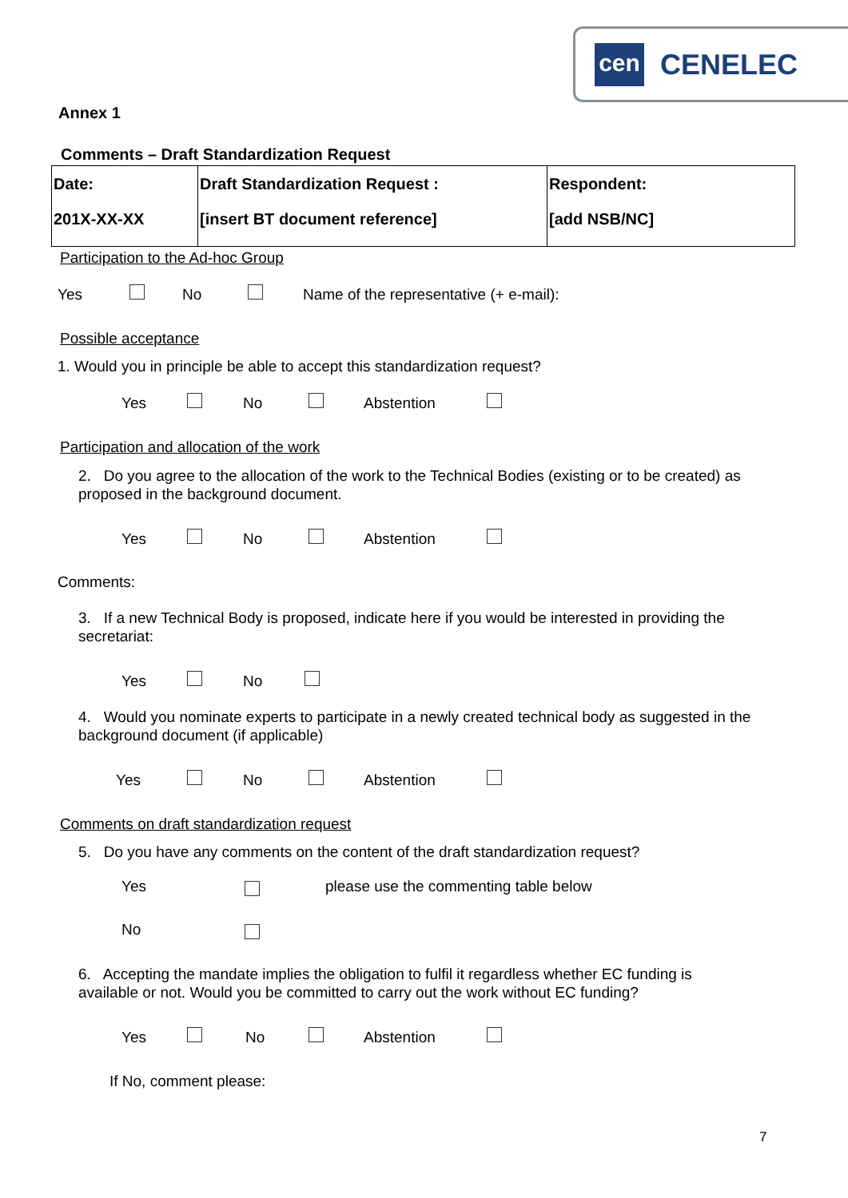cen
CENELEC
Annex 1
Comments – Draft Standardization Request
| Date: 201X-XX-XX | Draft Standardization Request : [insert BT document reference] | Respondent: [add NSB/NC] |
Participation to the Ad-hoc Group
Yes No Name of the representative (+ e-mail):
Possible acceptance
1. Would you in principle be able to accept this standardization request?
Yes No Abstention
Participation and allocation of the work
2. Do you agree to the allocation of the work to the Technical Bodies (existing or to be created) as
proposed in the background document.
Yes No Abstention
Comments:
3. If a new Technical Body is proposed, indicate here if you would be interested in providing the
secretariat:
Yes No
4. Would you nominate experts to participate in a newly created technical body as suggested in the
background document (if applicable)
Yes No Abstention
Comments on draft standardization request
5. Do you have any comments on the content of the draft standardization request?
Yes please use the commenting table below
No
6. Accepting the mandate implies the obligation to fulfil it regardless whether EC funding is
available or not. Would you be committed to carry out the work without EC funding?
Yes No Abstention
If No, comment please:
7